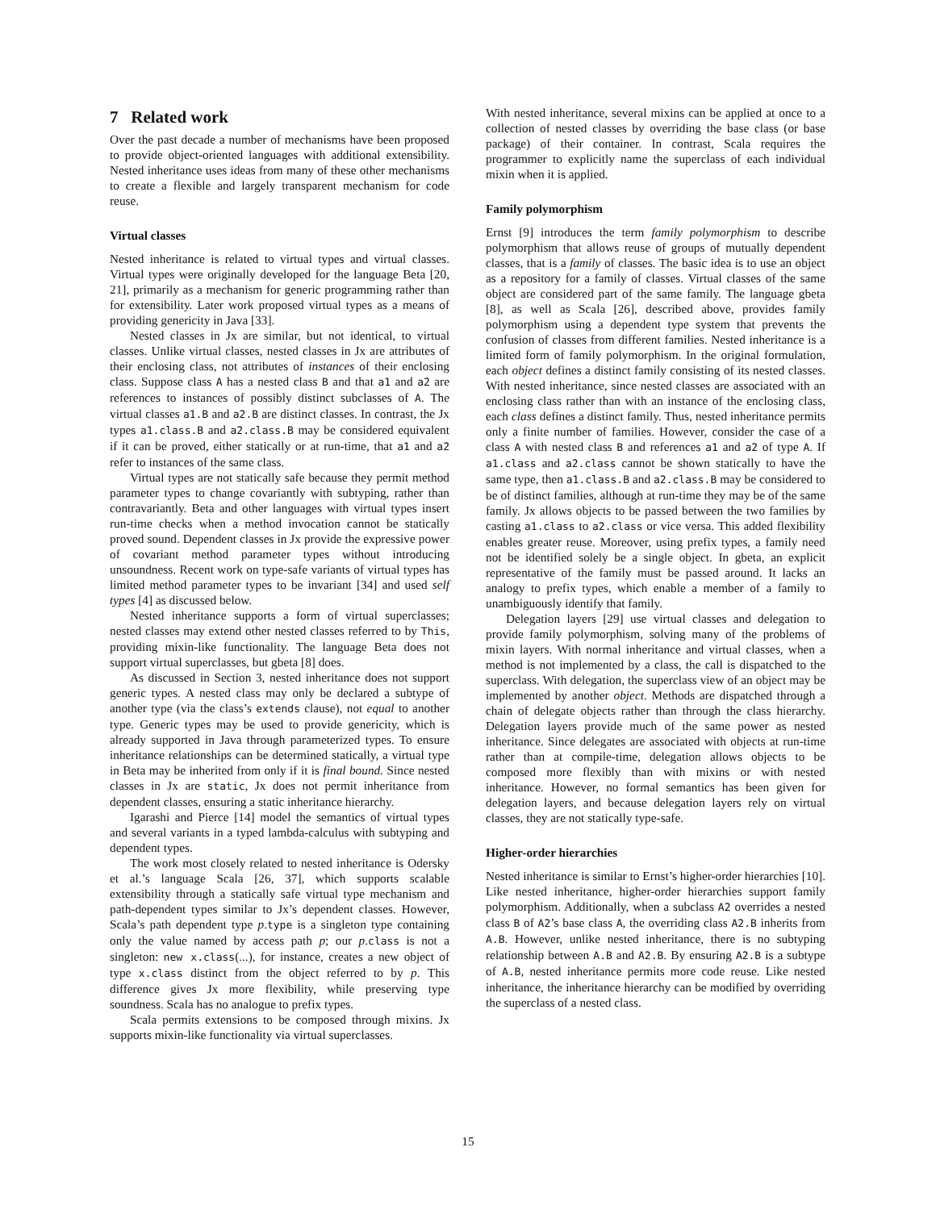7 Related work
Over the past decade a number of mechanisms have been proposed to provide object-oriented languages with additional extensibility. Nested inheritance uses ideas from many of these other mechanisms to create a flexible and largely transparent mechanism for code reuse.
Virtual classes
Nested inheritance is related to virtual types and virtual classes. Virtual types were originally developed for the language Beta [20, 21], primarily as a mechanism for generic programming rather than for extensibility. Later work proposed virtual types as a means of providing genericity in Java [33].
Nested classes in Jx are similar, but not identical, to virtual classes. Unlike virtual classes, nested classes in Jx are attributes of their enclosing class, not attributes of instances of their enclosing class. Suppose class A has a nested class B and that a1 and a2 are references to instances of possibly distinct subclasses of A. The virtual classes a1.B and a2.B are distinct classes. In contrast, the Jx types a1.class.B and a2.class.B may be considered equivalent if it can be proved, either statically or at run-time, that a1 and a2 refer to instances of the same class.
Virtual types are not statically safe because they permit method parameter types to change covariantly with subtyping, rather than contravariantly. Beta and other languages with virtual types insert run-time checks when a method invocation cannot be statically proved sound. Dependent classes in Jx provide the expressive power of covariant method parameter types without introducing unsoundness. Recent work on type-safe variants of virtual types has limited method parameter types to be invariant [34] and used self types [4] as discussed below.
Nested inheritance supports a form of virtual superclasses; nested classes may extend other nested classes referred to by This, providing mixin-like functionality. The language Beta does not support virtual superclasses, but gbeta [8] does.
As discussed in Section 3, nested inheritance does not support generic types. A nested class may only be declared a subtype of another type (via the class’s extends clause), not equal to another type. Generic types may be used to provide genericity, which is already supported in Java through parameterized types. To ensure inheritance relationships can be determined statically, a virtual type in Beta may be inherited from only if it is final bound. Since nested classes in Jx are static, Jx does not permit inheritance from dependent classes, ensuring a static inheritance hierarchy.
Igarashi and Pierce [14] model the semantics of virtual types and several variants in a typed lambda-calculus with subtyping and dependent types.
The work most closely related to nested inheritance is Odersky et al.’s language Scala [26, 37], which supports scalable extensibility through a statically safe virtual type mechanism and path-dependent types similar to Jx’s dependent classes. However, Scala’s path dependent type p.type is a singleton type containing only the value named by access path p; our p.class is not a singleton: new x.class(...), for instance, creates a new object of type x.class distinct from the object referred to by p. This difference gives Jx more flexibility, while preserving type soundness. Scala has no analogue to prefix types.
Scala permits extensions to be composed through mixins. Jx supports mixin-like functionality via virtual superclasses.
With nested inheritance, several mixins can be applied at once to a collection of nested classes by overriding the base class (or base package) of their container. In contrast, Scala requires the programmer to explicitly name the superclass of each individual mixin when it is applied.
Family polymorphism
Ernst [9] introduces the term family polymorphism to describe polymorphism that allows reuse of groups of mutually dependent classes, that is a family of classes. The basic idea is to use an object as a repository for a family of classes. Virtual classes of the same object are considered part of the same family. The language gbeta [8], as well as Scala [26], described above, provides family polymorphism using a dependent type system that prevents the confusion of classes from different families. Nested inheritance is a limited form of family polymorphism. In the original formulation, each object defines a distinct family consisting of its nested classes. With nested inheritance, since nested classes are associated with an enclosing class rather than with an instance of the enclosing class, each class defines a distinct family. Thus, nested inheritance permits only a finite number of families. However, consider the case of a class A with nested class B and references a1 and a2 of type A. If a1.class and a2.class cannot be shown statically to have the same type, then a1.class.B and a2.class.B may be considered to be of distinct families, although at run-time they may be of the same family. Jx allows objects to be passed between the two families by casting a1.class to a2.class or vice versa. This added flexibility enables greater reuse. Moreover, using prefix types, a family need not be identified solely be a single object. In gbeta, an explicit representative of the family must be passed around. It lacks an analogy to prefix types, which enable a member of a family to unambiguously identify that family.
Delegation layers [29] use virtual classes and delegation to provide family polymorphism, solving many of the problems of mixin layers. With normal inheritance and virtual classes, when a method is not implemented by a class, the call is dispatched to the superclass. With delegation, the superclass view of an object may be implemented by another object. Methods are dispatched through a chain of delegate objects rather than through the class hierarchy. Delegation layers provide much of the same power as nested inheritance. Since delegates are associated with objects at run-time rather than at compile-time, delegation allows objects to be composed more flexibly than with mixins or with nested inheritance. However, no formal semantics has been given for delegation layers, and because delegation layers rely on virtual classes, they are not statically type-safe.
Higher-order hierarchies
Nested inheritance is similar to Ernst’s higher-order hierarchies [10]. Like nested inheritance, higher-order hierarchies support family polymorphism. Additionally, when a subclass A2 overrides a nested class B of A2’s base class A, the overriding class A2.B inherits from A.B. However, unlike nested inheritance, there is no subtyping relationship between A.B and A2.B. By ensuring A2.B is a subtype of A.B, nested inheritance permits more code reuse. Like nested inheritance, the inheritance hierarchy can be modified by overriding the superclass of a nested class.
15